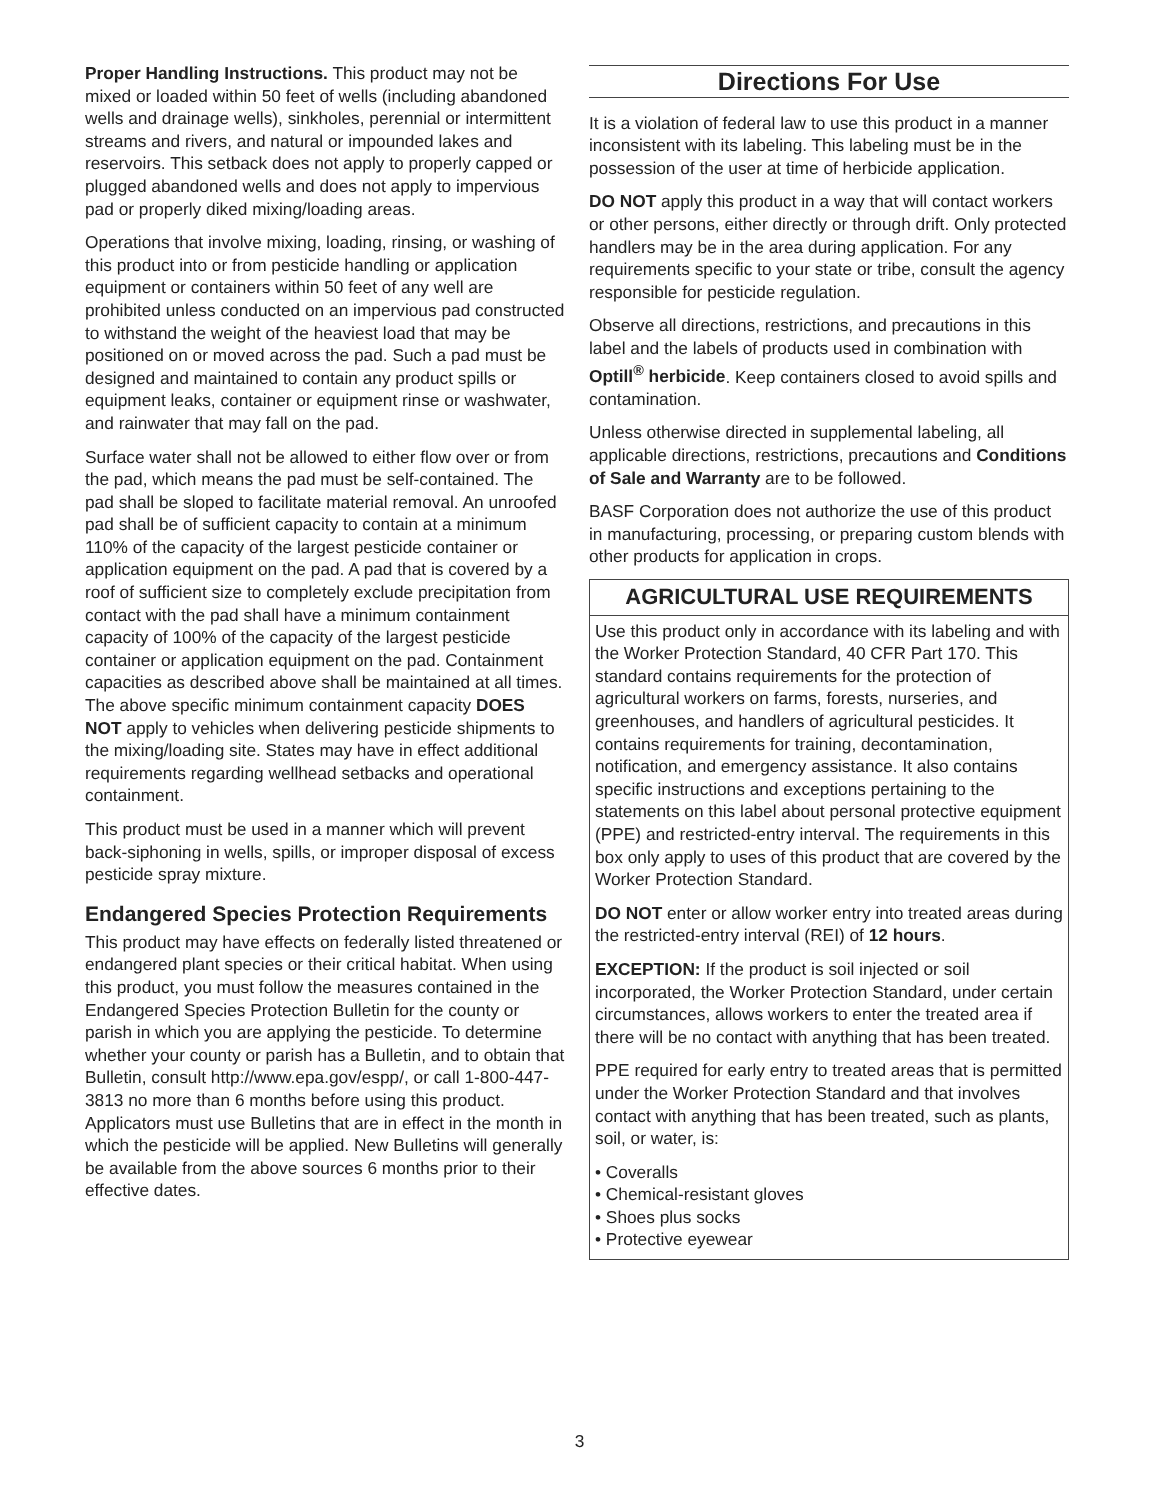Proper Handling Instructions. This product may not be mixed or loaded within 50 feet of wells (including abandoned wells and drainage wells), sinkholes, perennial or intermittent streams and rivers, and natural or impounded lakes and reservoirs. This setback does not apply to properly capped or plugged abandoned wells and does not apply to impervious pad or properly diked mixing/loading areas.
Operations that involve mixing, loading, rinsing, or washing of this product into or from pesticide handling or application equipment or containers within 50 feet of any well are prohibited unless conducted on an impervious pad constructed to withstand the weight of the heaviest load that may be positioned on or moved across the pad. Such a pad must be designed and maintained to contain any product spills or equipment leaks, container or equipment rinse or washwater, and rainwater that may fall on the pad.
Surface water shall not be allowed to either flow over or from the pad, which means the pad must be self-contained. The pad shall be sloped to facilitate material removal. An unroofed pad shall be of sufficient capacity to contain at a minimum 110% of the capacity of the largest pesticide container or application equipment on the pad. A pad that is covered by a roof of sufficient size to completely exclude precipitation from contact with the pad shall have a minimum containment capacity of 100% of the capacity of the largest pesticide container or application equipment on the pad. Containment capacities as described above shall be maintained at all times. The above specific minimum containment capacity DOES NOT apply to vehicles when delivering pesticide shipments to the mixing/loading site. States may have in effect additional requirements regarding wellhead setbacks and operational containment.
This product must be used in a manner which will prevent back-siphoning in wells, spills, or improper disposal of excess pesticide spray mixture.
Endangered Species Protection Requirements
This product may have effects on federally listed threatened or endangered plant species or their critical habitat. When using this product, you must follow the measures contained in the Endangered Species Protection Bulletin for the county or parish in which you are applying the pesticide. To determine whether your county or parish has a Bulletin, and to obtain that Bulletin, consult http://www.epa.gov/espp/, or call 1-800-447-3813 no more than 6 months before using this product. Applicators must use Bulletins that are in effect in the month in which the pesticide will be applied. New Bulletins will generally be available from the above sources 6 months prior to their effective dates.
Directions For Use
It is a violation of federal law to use this product in a manner inconsistent with its labeling. This labeling must be in the possession of the user at time of herbicide application.
DO NOT apply this product in a way that will contact workers or other persons, either directly or through drift. Only protected handlers may be in the area during application. For any requirements specific to your state or tribe, consult the agency responsible for pesticide regulation.
Observe all directions, restrictions, and precautions in this label and the labels of products used in combination with Optill<sup>®</sup> herbicide. Keep containers closed to avoid spills and contamination.
Unless otherwise directed in supplemental labeling, all applicable directions, restrictions, precautions and Conditions of Sale and Warranty are to be followed.
BASF Corporation does not authorize the use of this product in manufacturing, processing, or preparing custom blends with other products for application in crops.
AGRICULTURAL USE REQUIREMENTS
Use this product only in accordance with its labeling and with the Worker Protection Standard, 40 CFR Part 170. This standard contains requirements for the protection of agricultural workers on farms, forests, nurseries, and greenhouses, and handlers of agricultural pesticides. It contains requirements for training, decontamination, notification, and emergency assistance. It also contains specific instructions and exceptions pertaining to the statements on this label about personal protective equipment (PPE) and restricted-entry interval. The requirements in this box only apply to uses of this product that are covered by the Worker Protection Standard.
DO NOT enter or allow worker entry into treated areas during the restricted-entry interval (REI) of 12 hours.
EXCEPTION: If the product is soil injected or soil incorporated, the Worker Protection Standard, under certain circumstances, allows workers to enter the treated area if there will be no contact with anything that has been treated.
PPE required for early entry to treated areas that is permitted under the Worker Protection Standard and that involves contact with anything that has been treated, such as plants, soil, or water, is:
• Coveralls
• Chemical-resistant gloves
• Shoes plus socks
• Protective eyewear
3